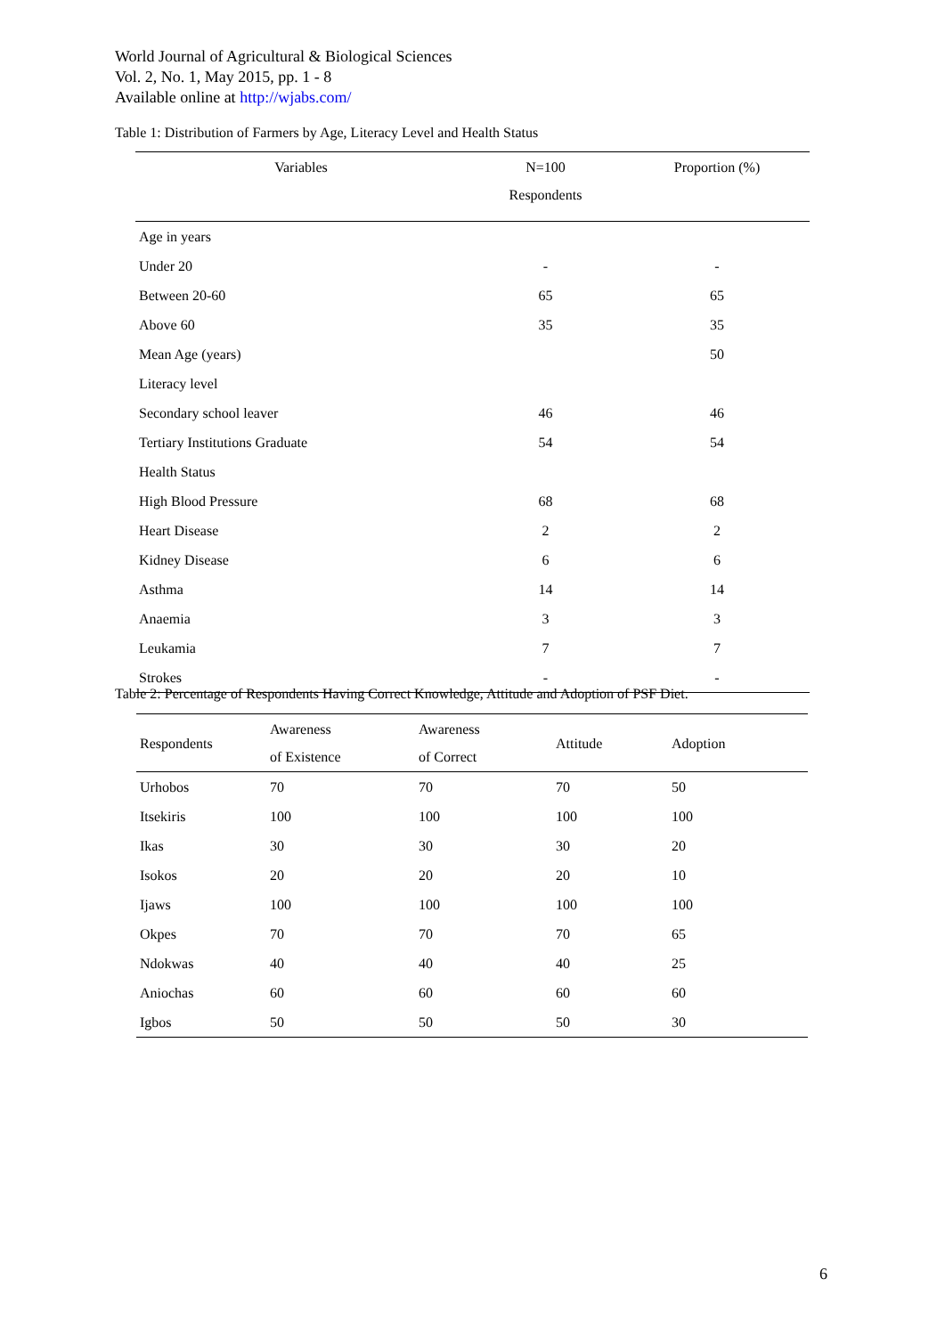World Journal of Agricultural & Biological Sciences
Vol. 2, No. 1, May 2015, pp. 1 - 8
Available online at http://wjabs.com/
Table 1: Distribution of Farmers by Age, Literacy Level and Health Status
| Variables | N=100 Respondents | Proportion (%) |
| --- | --- | --- |
| Age in years | | |
| Under 20 | - | - |
| Between 20-60 | 65 | 65 |
| Above 60 | 35 | 35 |
| Mean Age (years) | | 50 |
| Literacy level | | |
| Secondary school leaver | 46 | 46 |
| Tertiary Institutions Graduate | 54 | 54 |
| Health Status | | |
| High Blood Pressure | 68 | 68 |
| Heart Disease | 2 | 2 |
| Kidney Disease | 6 | 6 |
| Asthma | 14 | 14 |
| Anaemia | 3 | 3 |
| Leukamia | 7 | 7 |
| Strokes | - | - |
Table 2: Percentage of Respondents Having Correct Knowledge, Attitude and Adoption of PSF Diet.
| Respondents | Awareness of Existence | Awareness of Correct | Attitude | Adoption |
| --- | --- | --- | --- | --- |
| Urhobos | 70 | 70 | 70 | 50 |
| Itsekiris | 100 | 100 | 100 | 100 |
| Ikas | 30 | 30 | 30 | 20 |
| Isokos | 20 | 20 | 20 | 10 |
| Ijaws | 100 | 100 | 100 | 100 |
| Okpes | 70 | 70 | 70 | 65 |
| Ndokwas | 40 | 40 | 40 | 25 |
| Aniochas | 60 | 60 | 60 | 60 |
| Igbos | 50 | 50 | 50 | 30 |
6